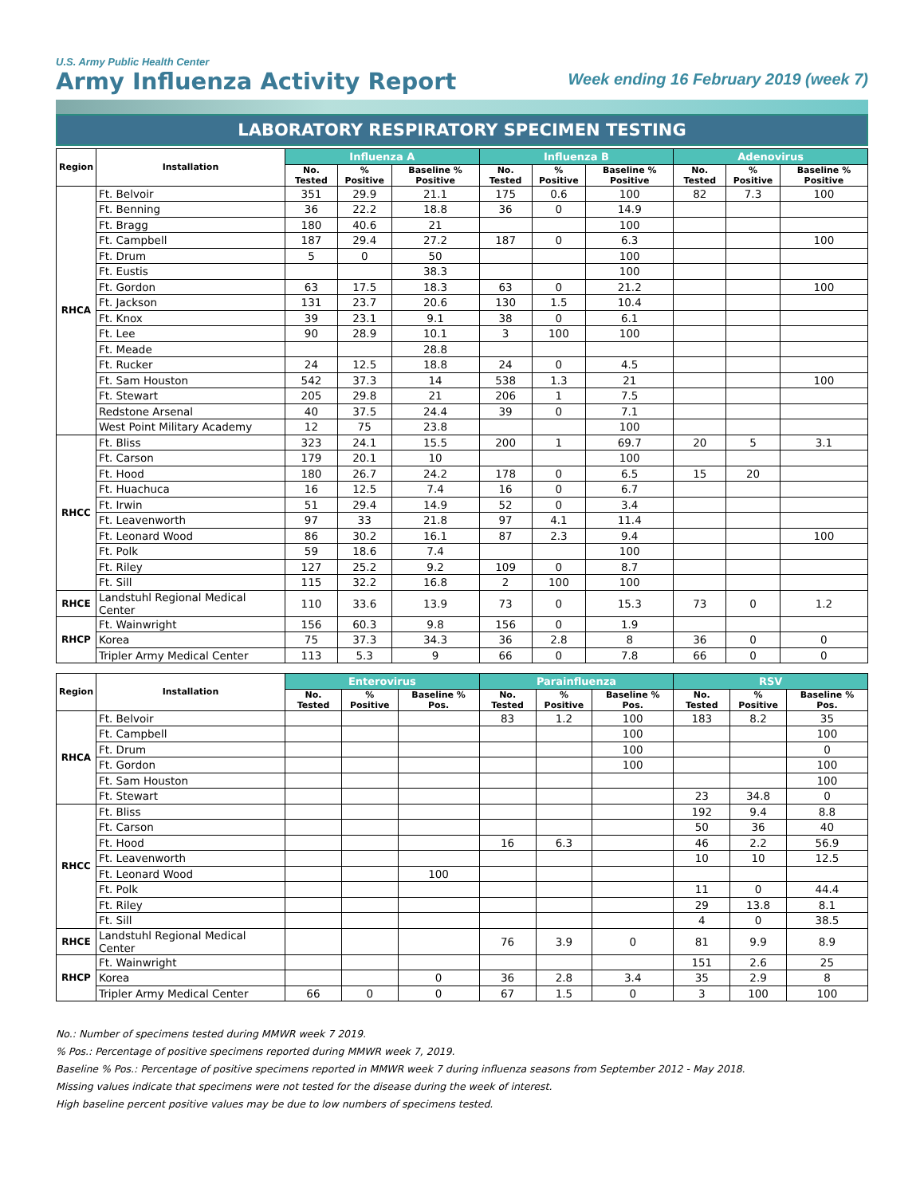U.S. Army Public Health Center
Army Influenza Activity Report
Week ending 16 February 2019 (week 7)
LABORATORY RESPIRATORY SPECIMEN TESTING
| Region | Installation | Influenza A | | | Influenza B | | | Adenovirus | | |
| --- | --- | --- | --- | --- | --- | --- | --- | --- | --- | --- |
| | | No. Tested | % Positive | Baseline % Positive | No. Tested | % Positive | Baseline % Positive | No. Tested | % Positive | Baseline % Positive |
| RHCA | Ft. Belvoir | 351 | 29.9 | 21.1 | 175 | 0.6 | 100 | 82 | 7.3 | 100 |
| | Ft. Benning | 36 | 22.2 | 18.8 | 36 | 0 | 14.9 | | | |
| | Ft. Bragg | 180 | 40.6 | 21 | | | 100 | | | |
| | Ft. Campbell | 187 | 29.4 | 27.2 | 187 | 0 | 6.3 | | | 100 |
| | Ft. Drum | 5 | 0 | 50 | | | 100 | | | |
| | Ft. Eustis | | | 38.3 | | | 100 | | | |
| | Ft. Gordon | 63 | 17.5 | 18.3 | 63 | 0 | 21.2 | | | 100 |
| | Ft. Jackson | 131 | 23.7 | 20.6 | 130 | 1.5 | 10.4 | | | |
| | Ft. Knox | 39 | 23.1 | 9.1 | 38 | 0 | 6.1 | | | |
| | Ft. Lee | 90 | 28.9 | 10.1 | 3 | 100 | 100 | | | |
| | Ft. Meade | | | 28.8 | | | | | | |
| | Ft. Rucker | 24 | 12.5 | 18.8 | 24 | 0 | 4.5 | | | |
| | Ft. Sam Houston | 542 | 37.3 | 14 | 538 | 1.3 | 21 | | | 100 |
| | Ft. Stewart | 205 | 29.8 | 21 | 206 | 1 | 7.5 | | | |
| | Redstone Arsenal | 40 | 37.5 | 24.4 | 39 | 0 | 7.1 | | | |
| | West Point Military Academy | 12 | 75 | 23.8 | | | 100 | | | |
| RHCC | Ft. Bliss | 323 | 24.1 | 15.5 | 200 | 1 | 69.7 | 20 | 5 | 3.1 |
| | Ft. Carson | 179 | 20.1 | 10 | | | 100 | | | |
| | Ft. Hood | 180 | 26.7 | 24.2 | 178 | 0 | 6.5 | 15 | 20 | |
| | Ft. Huachuca | 16 | 12.5 | 7.4 | 16 | 0 | 6.7 | | | |
| | Ft. Irwin | 51 | 29.4 | 14.9 | 52 | 0 | 3.4 | | | |
| | Ft. Leavenworth | 97 | 33 | 21.8 | 97 | 4.1 | 11.4 | | | |
| | Ft. Leonard Wood | 86 | 30.2 | 16.1 | 87 | 2.3 | 9.4 | | | 100 |
| | Ft. Polk | 59 | 18.6 | 7.4 | | | 100 | | | |
| | Ft. Riley | 127 | 25.2 | 9.2 | 109 | 0 | 8.7 | | | |
| | Ft. Sill | 115 | 32.2 | 16.8 | 2 | 100 | 100 | | | |
| RHCE | Landstuhl Regional Medical Center | 110 | 33.6 | 13.9 | 73 | 0 | 15.3 | 73 | 0 | 1.2 |
| RHCP | Ft. Wainwright | 156 | 60.3 | 9.8 | 156 | 0 | 1.9 | | | |
| | Korea | 75 | 37.3 | 34.3 | 36 | 2.8 | 8 | 36 | 0 | 0 |
| | Tripler Army Medical Center | 113 | 5.3 | 9 | 66 | 0 | 7.8 | 66 | 0 | 0 |
| Region | Installation | Enterovirus | | | Parainfluenza | | | RSV | | |
| --- | --- | --- | --- | --- | --- | --- | --- | --- | --- | --- |
| | | No. Tested | % Positive | Baseline % Pos. | No. Tested | % Positive | Baseline % Pos. | No. Tested | % Positive | Baseline % Pos. |
| RHCA | Ft. Belvoir | | | | 83 | 1.2 | 100 | 183 | 8.2 | 35 |
| | Ft. Campbell | | | | | | 100 | | | 100 |
| | Ft. Drum | | | | | | 100 | | | 0 |
| | Ft. Gordon | | | | | | 100 | | | 100 |
| | Ft. Sam Houston | | | | | | | | | 100 |
| | Ft. Stewart | | | | | | | 23 | 34.8 | 0 |
| RHCC | Ft. Bliss | | | | | | | 192 | 9.4 | 8.8 |
| | Ft. Carson | | | | | | | 50 | 36 | 40 |
| | Ft. Hood | | | | 16 | 6.3 | | 46 | 2.2 | 56.9 |
| | Ft. Leavenworth | | | | | | | 10 | 10 | 12.5 |
| | Ft. Leonard Wood | | | 100 | | | | | | |
| | Ft. Polk | | | | | | | 11 | 0 | 44.4 |
| | Ft. Riley | | | | | | | 29 | 13.8 | 8.1 |
| | Ft. Sill | | | | | | | 4 | 0 | 38.5 |
| RHCE | Landstuhl Regional Medical Center | | | | 76 | 3.9 | 0 | 81 | 9.9 | 8.9 |
| RHCP | Ft. Wainwright | | | | | | | 151 | 2.6 | 25 |
| | Korea | | | 0 | 36 | 2.8 | 3.4 | 35 | 2.9 | 8 |
| | Tripler Army Medical Center | 66 | 0 | 0 | 67 | 1.5 | 0 | 3 | 100 | 100 |
No.: Number of specimens tested during MMWR week 7 2019.
% Pos.: Percentage of positive specimens reported during MMWR week 7, 2019.
Baseline % Pos.: Percentage of positive specimens reported in MMWR week 7 during influenza seasons from September 2012 - May 2018.
Missing values indicate that specimens were not tested for the disease during the week of interest.
High baseline percent positive values may be due to low numbers of specimens tested.